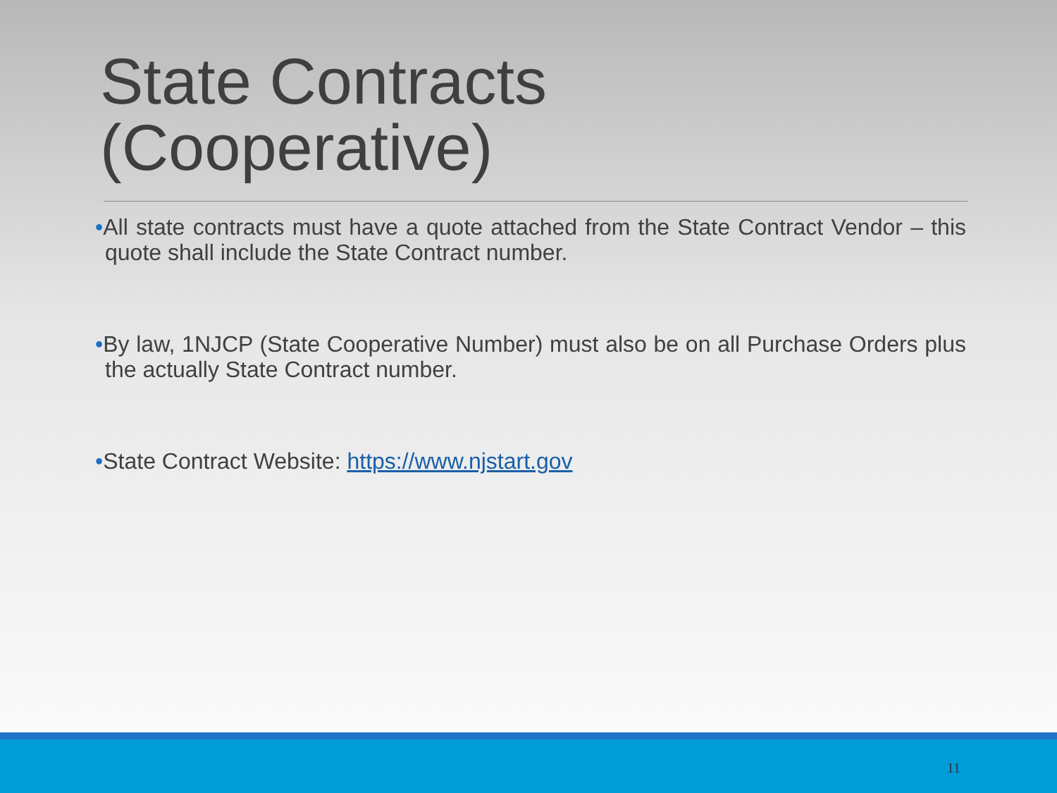State Contracts
(Cooperative)
•All state contracts must have a quote attached from the State Contract Vendor – this quote shall include the State Contract number.
•By law, 1NJCP (State Cooperative Number) must also be on all Purchase Orders plus the actually State Contract number.
•State Contract Website: https://www.njstart.gov
11